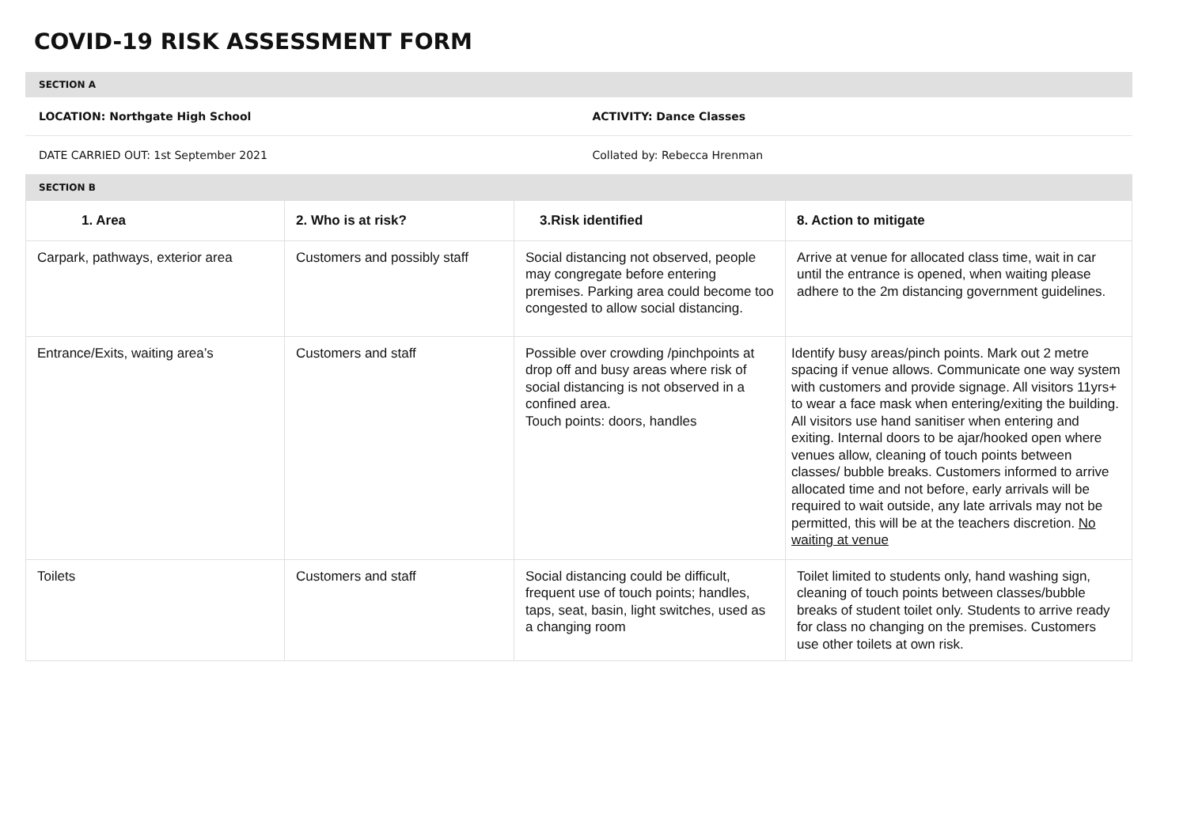COVID-19 RISK ASSESSMENT FORM
| SECTION A | |
| LOCATION: Northgate High School | ACTIVITY: Dance Classes |
| DATE CARRIED OUT: 1st September 2021 | Collated by: Rebecca Hrenman |
| SECTION B | |
| 1. Area | 2. Who is at risk? | 3.Risk identified | 8. Action to mitigate |
| --- | --- | --- | --- |
| Carpark, pathways, exterior area | Customers and possibly staff | Social distancing not observed, people may congregate before entering premises. Parking area could become too congested to allow social distancing. | Arrive at venue for allocated class time, wait in car until the entrance is opened, when waiting please adhere to the 2m distancing government guidelines. |
| Entrance/Exits, waiting area’s | Customers and staff | Possible over crowding /pinchpoints at drop off and busy areas where risk of social distancing is not observed in a confined area. Touch points: doors, handles | Identify busy areas/pinch points. Mark out 2 metre spacing if venue allows. Communicate one way system with customers and provide signage. All visitors 11yrs+ to wear a face mask when entering/exiting the building. All visitors use hand sanitiser when entering and exiting. Internal doors to be ajar/hooked open where venues allow, cleaning of touch points between classes/ bubble breaks. Customers informed to arrive allocated time and not before, early arrivals will be required to wait outside, any late arrivals may not be permitted, this will be at the teachers discretion. No waiting at venue |
| Toilets | Customers and staff | Social distancing could be difficult, frequent use of touch points; handles, taps, seat, basin, light switches, used as a changing room | Toilet limited to students only, hand washing sign, cleaning of touch points between classes/bubble breaks of student toilet only. Students to arrive ready for class no changing on the premises. Customers use other toilets at own risk. |